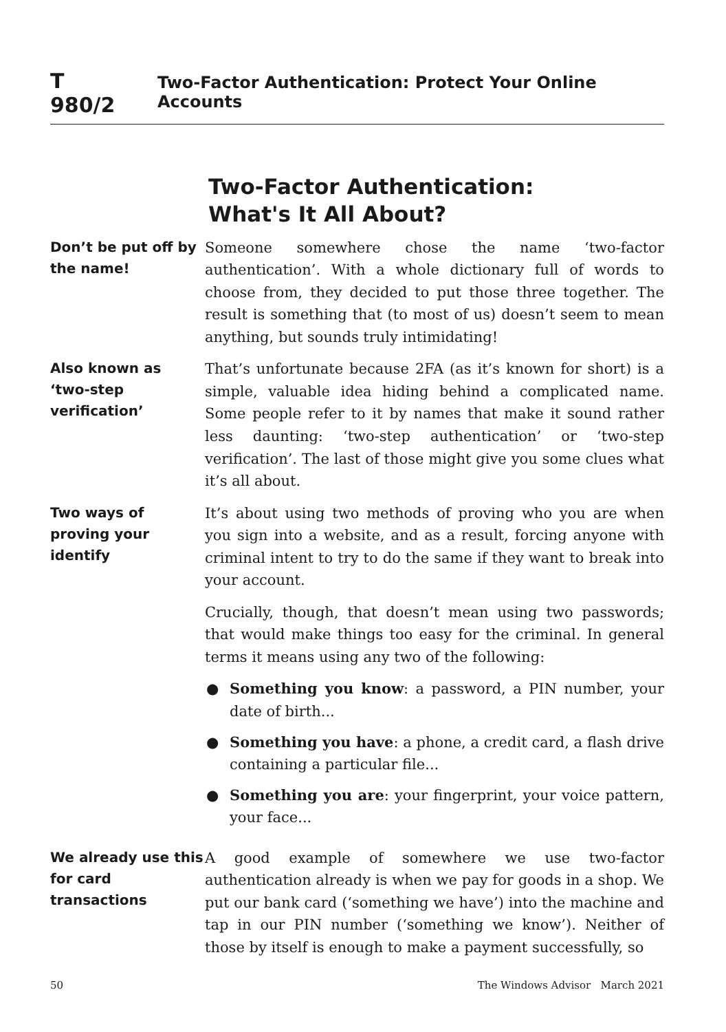T 980/2 Two-Factor Authentication: Protect Your Online Accounts
Two-Factor Authentication:
What's It All About?
Don’t be put off by the name!
Someone somewhere chose the name ‘two-factor authentication’. With a whole dictionary full of words to choose from, they decided to put those three together. The result is something that (to most of us) doesn’t seem to mean anything, but sounds truly intimidating!
Also known as ‘two-step verification’
That’s unfortunate because 2FA (as it’s known for short) is a simple, valuable idea hiding behind a complicated name. Some people refer to it by names that make it sound rather less daunting: ‘two-step authentication’ or ‘two-step verification’. The last of those might give you some clues what it’s all about.
Two ways of proving your identify
It’s about using two methods of proving who you are when you sign into a website, and as a result, forcing anyone with criminal intent to try to do the same if they want to break into your account.
Crucially, though, that doesn’t mean using two passwords; that would make things too easy for the criminal. In general terms it means using any two of the following:
● Something you know: a password, a PIN number, your date of birth...
● Something you have: a phone, a credit card, a flash drive containing a particular file...
● Something you are: your fingerprint, your voice pattern, your face...
We already use this for card transactions
A good example of somewhere we use two-factor authentication already is when we pay for goods in a shop. We put our bank card (‘something we have’) into the machine and tap in our PIN number (‘something we know’). Neither of those by itself is enough to make a payment successfully, so
50 The Windows Advisor March 2021